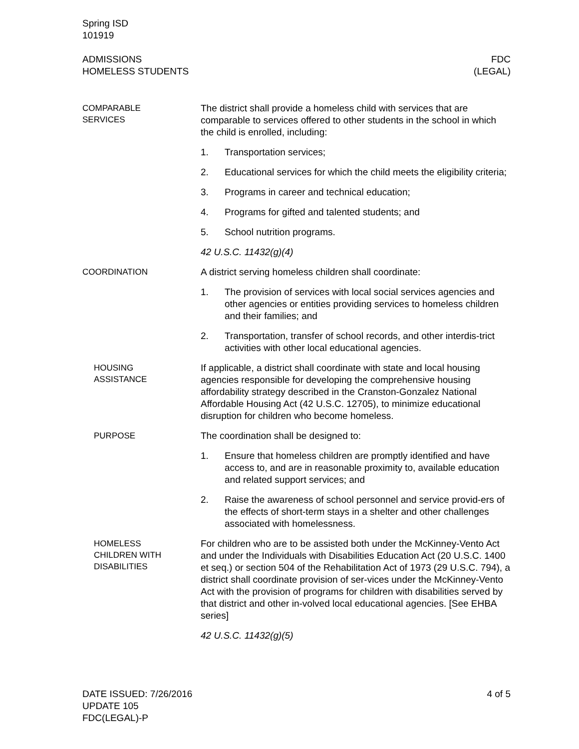Spring ISD
101919
ADMISSIONS
HOMELESS STUDENTS
FDC
(LEGAL)
COMPARABLE
SERVICES
The district shall provide a homeless child with services that are comparable to services offered to other students in the school in which the child is enrolled, including:
1. Transportation services;
2. Educational services for which the child meets the eligibility criteria;
3. Programs in career and technical education;
4. Programs for gifted and talented students; and
5. School nutrition programs.
42 U.S.C. 11432(g)(4)
COORDINATION
A district serving homeless children shall coordinate:
1. The provision of services with local social services agencies and other agencies or entities providing services to homeless children and their families; and
2. Transportation, transfer of school records, and other interdis-trict activities with other local educational agencies.
HOUSING
ASSISTANCE
If applicable, a district shall coordinate with state and local housing agencies responsible for developing the comprehensive housing affordability strategy described in the Cranston-Gonzalez National Affordable Housing Act (42 U.S.C. 12705), to minimize educational disruption for children who become homeless.
PURPOSE
The coordination shall be designed to:
1. Ensure that homeless children are promptly identified and have access to, and are in reasonable proximity to, available education and related support services; and
2. Raise the awareness of school personnel and service provid-ers of the effects of short-term stays in a shelter and other challenges associated with homelessness.
HOMELESS
CHILDREN WITH
DISABILITIES
For children who are to be assisted both under the McKinney-Vento Act and under the Individuals with Disabilities Education Act (20 U.S.C. 1400 et seq.) or section 504 of the Rehabilitation Act of 1973 (29 U.S.C. 794), a district shall coordinate provision of ser-vices under the McKinney-Vento Act with the provision of programs for children with disabilities served by that district and other in-volved local educational agencies. [See EHBA series]
42 U.S.C. 11432(g)(5)
DATE ISSUED: 7/26/2016
UPDATE 105
FDC(LEGAL)-P
4 of 5